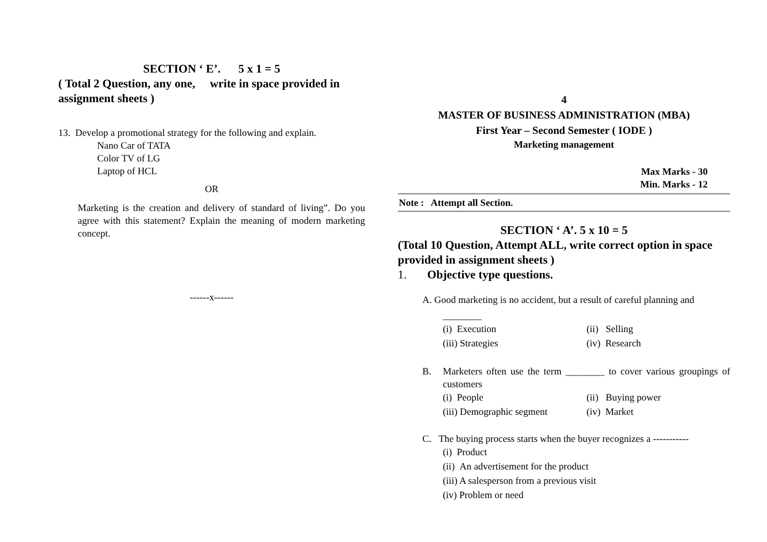SECTION ‘ E’. 5 x 1 = 5
( Total 2 Question, any one, write in space provided in assignment sheets )
13. Develop a promotional strategy for the following and explain.
Nano Car of TATA
Color TV of LG
Laptop of HCL
OR
Marketing is the creation and delivery of standard of living”. Do you agree with this statement? Explain the meaning of modern marketing concept.
------x------
4
MASTER OF BUSINESS ADMINISTRATION (MBA)
First Year – Second Semester ( IODE )
Marketing management
Max Marks - 30
Min. Marks - 12
Note : Attempt all Section.
SECTION ‘ A’. 5 x 10 = 5
(Total 10 Question, Attempt ALL, write correct option in space provided in assignment sheets )
1. Objective type questions.
A. Good marketing is no accident, but a result of careful planning and
________
(i) Execution (ii) Selling
(iii) Strategies (iv) Research
B. Marketers often use the term ________ to cover various groupings of customers
(i) People (ii) Buying power
(iii) Demographic segment (iv) Market
C. The buying process starts when the buyer recognizes a -----------
(i) Product
(ii) An advertisement for the product
(iii) A salesperson from a previous visit
(iv) Problem or need